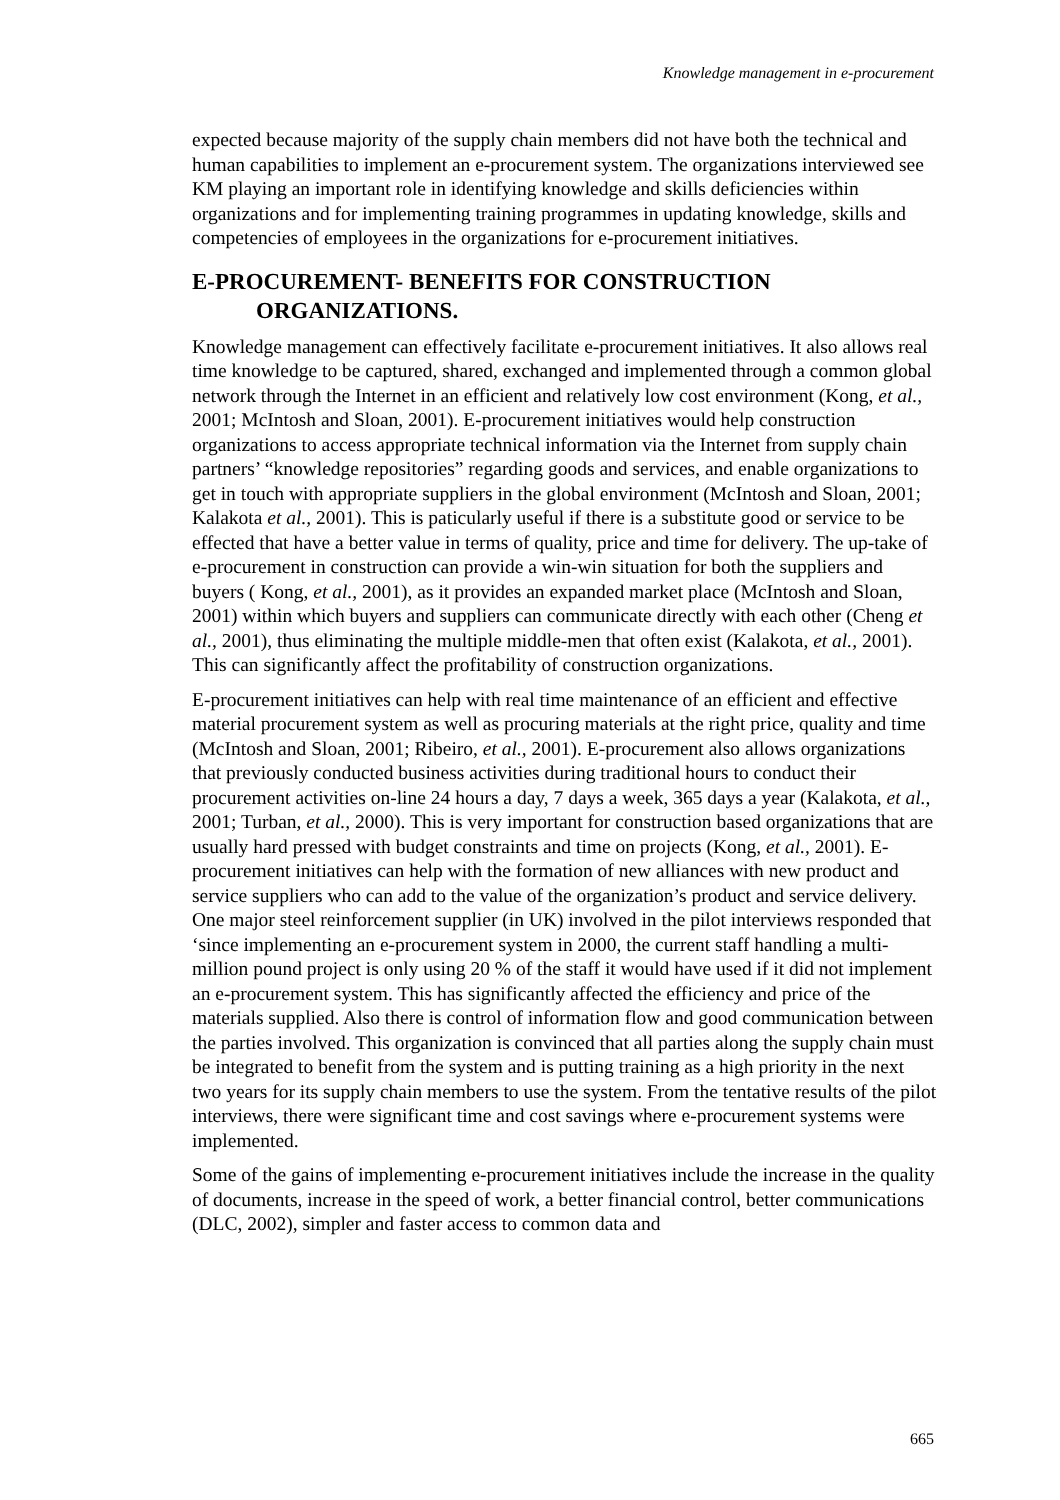Knowledge management in e-procurement
expected because majority of the supply chain members did not have both the technical and human capabilities to implement an e-procurement system. The organizations interviewed see KM playing an important role in identifying knowledge and skills deficiencies within organizations and for implementing training programmes in updating knowledge, skills and competencies of employees in the organizations for e-procurement initiatives.
E-PROCUREMENT- BENEFITS FOR CONSTRUCTION ORGANIZATIONS.
Knowledge management can effectively facilitate e-procurement initiatives. It also allows real time knowledge to be captured, shared, exchanged and implemented through a common global network through the Internet in an efficient and relatively low cost environment (Kong, et al., 2001; McIntosh and Sloan, 2001). E-procurement initiatives would help construction organizations to access appropriate technical information via the Internet from supply chain partners’ “knowledge repositories” regarding goods and services, and enable organizations to get in touch with appropriate suppliers in the global environment (McIntosh and Sloan, 2001; Kalakota et al., 2001). This is paticularly useful if there is a substitute good or service to be effected that have a better value in terms of quality, price and time for delivery. The up-take of e-procurement in construction can provide a win-win situation for both the suppliers and buyers ( Kong, et al., 2001), as it provides an expanded market place (McIntosh and Sloan, 2001) within which buyers and suppliers can communicate directly with each other (Cheng et al., 2001), thus eliminating the multiple middle-men that often exist (Kalakota, et al., 2001). This can significantly affect the profitability of construction organizations.
E-procurement initiatives can help with real time maintenance of an efficient and effective material procurement system as well as procuring materials at the right price, quality and time (McIntosh and Sloan, 2001; Ribeiro, et al., 2001). E-procurement also allows organizations that previously conducted business activities during traditional hours to conduct their procurement activities on-line 24 hours a day, 7 days a week, 365 days a year (Kalakota, et al., 2001; Turban, et al., 2000). This is very important for construction based organizations that are usually hard pressed with budget constraints and time on projects (Kong, et al., 2001). E-procurement initiatives can help with the formation of new alliances with new product and service suppliers who can add to the value of the organization’s product and service delivery. One major steel reinforcement supplier (in UK) involved in the pilot interviews responded that ‘since implementing an e-procurement system in 2000, the current staff handling a multi-million pound project is only using 20 % of the staff it would have used if it did not implement an e-procurement system. This has significantly affected the efficiency and price of the materials supplied. Also there is control of information flow and good communication between the parties involved. This organization is convinced that all parties along the supply chain must be integrated to benefit from the system and is putting training as a high priority in the next two years for its supply chain members to use the system. From the tentative results of the pilot interviews, there were significant time and cost savings where e-procurement systems were implemented.
Some of the gains of implementing e-procurement initiatives include the increase in the quality of documents, increase in the speed of work, a better financial control, better communications (DLC, 2002), simpler and faster access to common data and
665